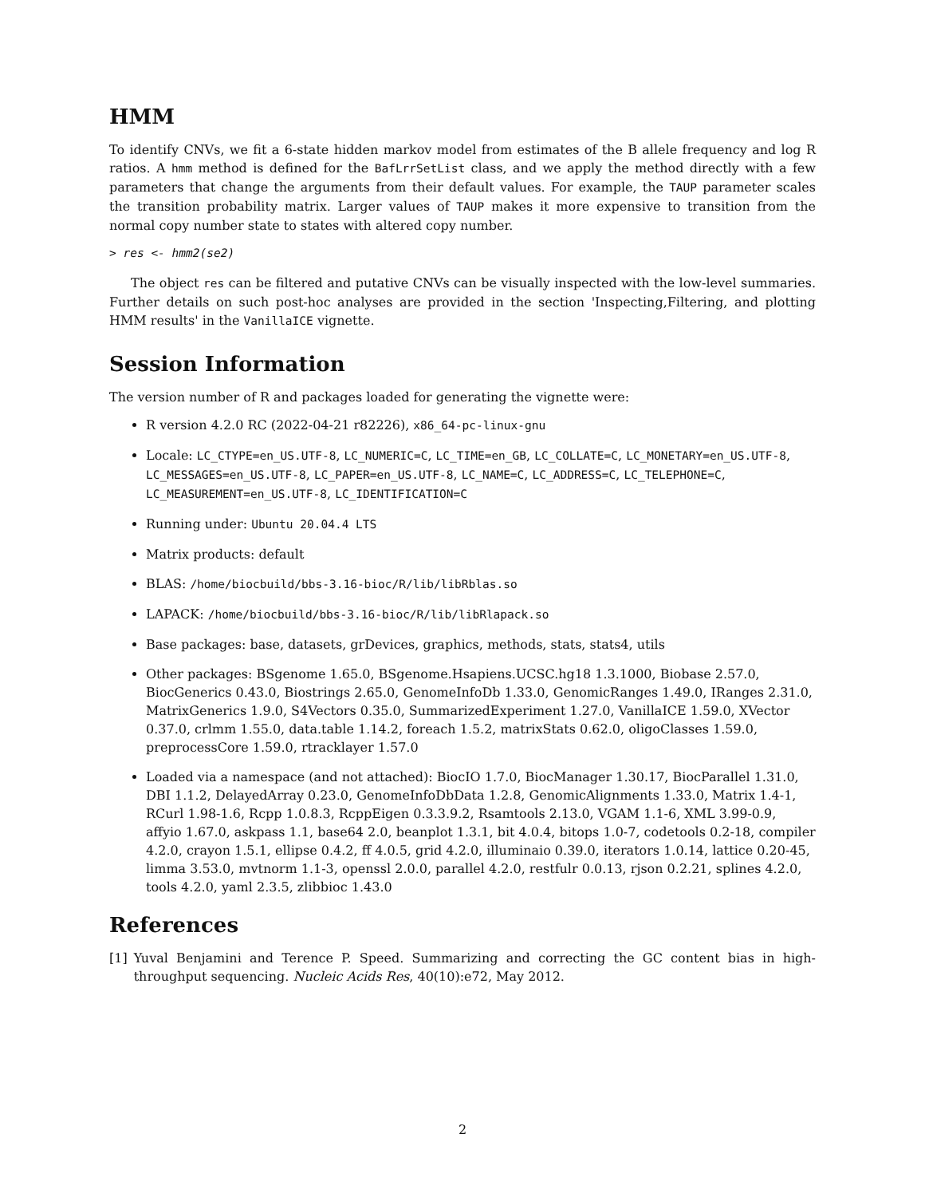HMM
To identify CNVs, we fit a 6-state hidden markov model from estimates of the B allele frequency and log R ratios. A hmm method is defined for the BafLrrSetList class, and we apply the method directly with a few parameters that change the arguments from their default values. For example, the TAUP parameter scales the transition probability matrix. Larger values of TAUP makes it more expensive to transition from the normal copy number state to states with altered copy number.
> res <- hmm2(se2)
The object res can be filtered and putative CNVs can be visually inspected with the low-level summaries. Further details on such post-hoc analyses are provided in the section 'Inspecting,Filtering, and plotting HMM results' in the VanillaICE vignette.
Session Information
The version number of R and packages loaded for generating the vignette were:
R version 4.2.0 RC (2022-04-21 r82226), x86_64-pc-linux-gnu
Locale: LC_CTYPE=en_US.UTF-8, LC_NUMERIC=C, LC_TIME=en_GB, LC_COLLATE=C, LC_MONETARY=en_US.UTF-8, LC_MESSAGES=en_US.UTF-8, LC_PAPER=en_US.UTF-8, LC_NAME=C, LC_ADDRESS=C, LC_TELEPHONE=C, LC_MEASUREMENT=en_US.UTF-8, LC_IDENTIFICATION=C
Running under: Ubuntu 20.04.4 LTS
Matrix products: default
BLAS: /home/biocbuild/bbs-3.16-bioc/R/lib/libRblas.so
LAPACK: /home/biocbuild/bbs-3.16-bioc/R/lib/libRlapack.so
Base packages: base, datasets, grDevices, graphics, methods, stats, stats4, utils
Other packages: BSgenome 1.65.0, BSgenome.Hsapiens.UCSC.hg18 1.3.1000, Biobase 2.57.0, BiocGenerics 0.43.0, Biostrings 2.65.0, GenomeInfoDb 1.33.0, GenomicRanges 1.49.0, IRanges 2.31.0, MatrixGenerics 1.9.0, S4Vectors 0.35.0, SummarizedExperiment 1.27.0, VanillaICE 1.59.0, XVector 0.37.0, crlmm 1.55.0, data.table 1.14.2, foreach 1.5.2, matrixStats 0.62.0, oligoClasses 1.59.0, preprocessCore 1.59.0, rtracklayer 1.57.0
Loaded via a namespace (and not attached): BiocIO 1.7.0, BiocManager 1.30.17, BiocParallel 1.31.0, DBI 1.1.2, DelayedArray 0.23.0, GenomeInfoDbData 1.2.8, GenomicAlignments 1.33.0, Matrix 1.4-1, RCurl 1.98-1.6, Rcpp 1.0.8.3, RcppEigen 0.3.3.9.2, Rsamtools 2.13.0, VGAM 1.1-6, XML 3.99-0.9, affyio 1.67.0, askpass 1.1, base64 2.0, beanplot 1.3.1, bit 4.0.4, bitops 1.0-7, codetools 0.2-18, compiler 4.2.0, crayon 1.5.1, ellipse 0.4.2, ff 4.0.5, grid 4.2.0, illuminaio 0.39.0, iterators 1.0.14, lattice 0.20-45, limma 3.53.0, mvtnorm 1.1-3, openssl 2.0.0, parallel 4.2.0, restfulr 0.0.13, rjson 0.2.21, splines 4.2.0, tools 4.2.0, yaml 2.3.5, zlibbioc 1.43.0
References
[1] Yuval Benjamini and Terence P. Speed. Summarizing and correcting the GC content bias in high-throughput sequencing. Nucleic Acids Res, 40(10):e72, May 2012.
2